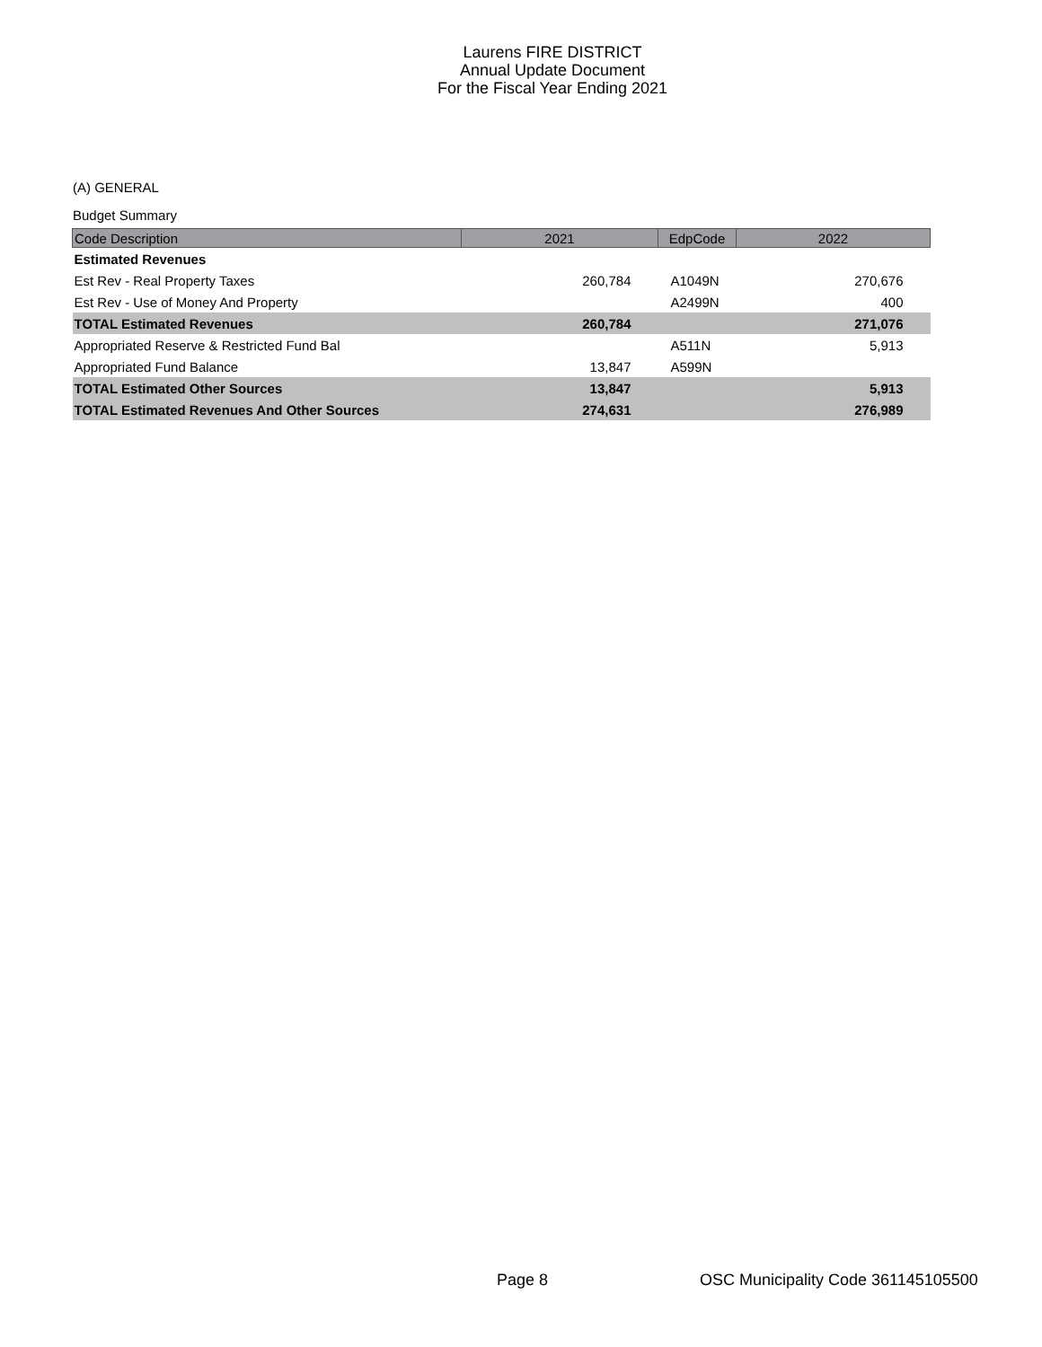Laurens FIRE DISTRICT
Annual Update Document
For the Fiscal Year Ending 2021
(A) GENERAL
Budget Summary
| Code Description | 2021 | EdpCode | 2022 |
| --- | --- | --- | --- |
| Estimated Revenues | | | |
| Est Rev - Real Property Taxes | 260,784 | A1049N | 270,676 |
| Est Rev - Use of Money And Property | | A2499N | 400 |
| TOTAL Estimated Revenues | 260,784 | | 271,076 |
| Appropriated Reserve & Restricted Fund Bal | | A511N | 5,913 |
| Appropriated Fund Balance | 13,847 | A599N | |
| TOTAL Estimated Other Sources | 13,847 | | 5,913 |
| TOTAL Estimated Revenues And Other Sources | 274,631 | | 276,989 |
Page 8
OSC Municipality Code 361145105500